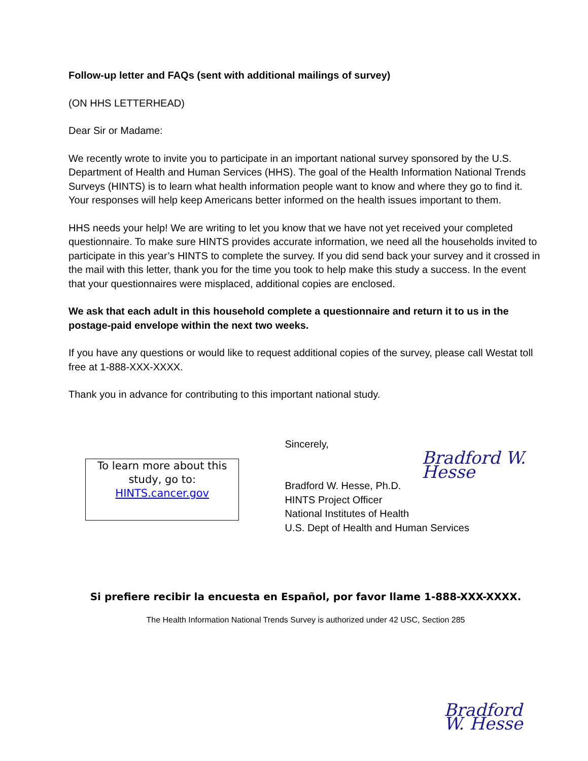Follow-up letter and FAQs (sent with additional mailings of survey)
(ON HHS LETTERHEAD)
Dear Sir or Madame:
We recently wrote to invite you to participate in an important national survey sponsored by the U.S. Department of Health and Human Services (HHS). The goal of the Health Information National Trends Surveys (HINTS) is to learn what health information people want to know and where they go to find it. Your responses will help keep Americans better informed on the health issues important to them.
HHS needs your help! We are writing to let you know that we have not yet received your completed questionnaire. To make sure HINTS provides accurate information, we need all the households invited to participate in this year’s HINTS to complete the survey. If you did send back your survey and it crossed in the mail with this letter, thank you for the time you took to help make this study a success. In the event that your questionnaires were misplaced, additional copies are enclosed.
We ask that each adult in this household complete a questionnaire and return it to us in the postage-paid envelope within the next two weeks.
If you have any questions or would like to request additional copies of the survey, please call Westat toll free at 1-888-XXX-XXXX.
Thank you in advance for contributing to this important national study.
To learn more about this study, go to:
HINTS.cancer.gov
Sincerely,
Bradford W. Hesse
Bradford W. Hesse, Ph.D.
HINTS Project Officer
National Institutes of Health
U.S. Dept of Health and Human Services
Si prefiere recibir la encuesta en Español, por favor llame 1-888-XXX-XXXX.
The Health Information National Trends Survey is authorized under 42 USC, Section 285
Bradford W. Hesse